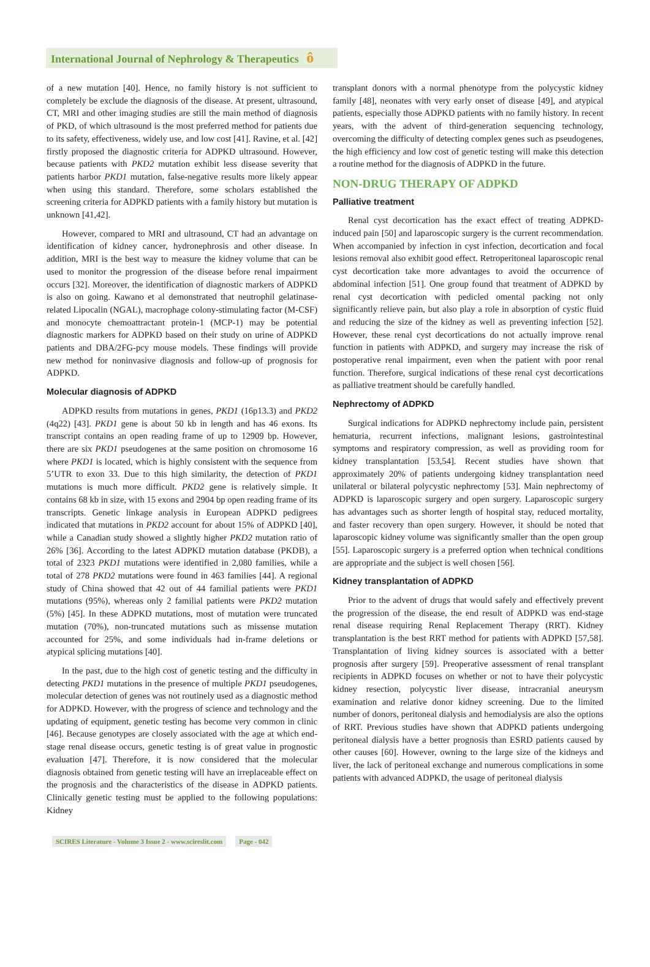International Journal of Nephrology & Therapeutics ô
of a new mutation [40]. Hence, no family history is not sufficient to completely be exclude the diagnosis of the disease. At present, ultrasound, CT, MRI and other imaging studies are still the main method of diagnosis of PKD, of which ultrasound is the most preferred method for patients due to its safety, effectiveness, widely use, and low cost [41]. Ravine, et al. [42] firstly proposed the diagnostic criteria for ADPKD ultrasound. However, because patients with PKD2 mutation exhibit less disease severity that patients harbor PKD1 mutation, false-negative results more likely appear when using this standard. Therefore, some scholars established the screening criteria for ADPKD patients with a family history but mutation is unknown [41,42].
However, compared to MRI and ultrasound, CT had an advantage on identification of kidney cancer, hydronephrosis and other disease. In addition, MRI is the best way to measure the kidney volume that can be used to monitor the progression of the disease before renal impairment occurs [32]. Moreover, the identification of diagnostic markers of ADPKD is also on going. Kawano et al demonstrated that neutrophil gelatinase-related Lipocalin (NGAL), macrophage colony-stimulating factor (M-CSF) and monocyte chemoattractant protein-1 (MCP-1) may be potential diagnostic markers for ADPKD based on their study on urine of ADPKD patients and DBA/2FG-pcy mouse models. These findings will provide new method for noninvasive diagnosis and follow-up of prognosis for ADPKD.
Molecular diagnosis of ADPKD
ADPKD results from mutations in genes, PKD1 (16p13.3) and PKD2 (4q22) [43]. PKD1 gene is about 50 kb in length and has 46 exons. Its transcript contains an open reading frame of up to 12909 bp. However, there are six PKD1 pseudogenes at the same position on chromosome 16 where PKD1 is located, which is highly consistent with the sequence from 5’UTR to exon 33. Due to this high similarity, the detection of PKD1 mutations is much more difficult. PKD2 gene is relatively simple. It contains 68 kb in size, with 15 exons and 2904 bp open reading frame of its transcripts. Genetic linkage analysis in European ADPKD pedigrees indicated that mutations in PKD2 account for about 15% of ADPKD [40], while a Canadian study showed a slightly higher PKD2 mutation ratio of 26% [36]. According to the latest ADPKD mutation database (PKDB), a total of 2323 PKD1 mutations were identified in 2,080 families, while a total of 278 PKD2 mutations were found in 463 families [44]. A regional study of China showed that 42 out of 44 familial patients were PKD1 mutations (95%), whereas only 2 familial patients were PKD2 mutation (5%) [45]. In these ADPKD mutations, most of mutation were truncated mutation (70%), non-truncated mutations such as missense mutation accounted for 25%, and some individuals had in-frame deletions or atypical splicing mutations [40].
In the past, due to the high cost of genetic testing and the difficulty in detecting PKD1 mutations in the presence of multiple PKD1 pseudogenes, molecular detection of genes was not routinely used as a diagnostic method for ADPKD. However, with the progress of science and technology and the updating of equipment, genetic testing has become very common in clinic [46]. Because genotypes are closely associated with the age at which end-stage renal disease occurs, genetic testing is of great value in prognostic evaluation [47]. Therefore, it is now considered that the molecular diagnosis obtained from genetic testing will have an irreplaceable effect on the prognosis and the characteristics of the disease in ADPKD patients. Clinically genetic testing must be applied to the following populations: Kidney
transplant donors with a normal phenotype from the polycystic kidney family [48], neonates with very early onset of disease [49], and atypical patients, especially those ADPKD patients with no family history. In recent years, with the advent of third-generation sequencing technology, overcoming the difficulty of detecting complex genes such as pseudogenes, the high efficiency and low cost of genetic testing will make this detection a routine method for the diagnosis of ADPKD in the future.
NON-DRUG THERAPY OF ADPKD
Palliative treatment
Renal cyst decortication has the exact effect of treating ADPKD-induced pain [50] and laparoscopic surgery is the current recommendation. When accompanied by infection in cyst infection, decortication and focal lesions removal also exhibit good effect. Retroperitoneal laparoscopic renal cyst decortication take more advantages to avoid the occurrence of abdominal infection [51]. One group found that treatment of ADPKD by renal cyst decortication with pedicled omental packing not only significantly relieve pain, but also play a role in absorption of cystic fluid and reducing the size of the kidney as well as preventing infection [52]. However, these renal cyst decortications do not actually improve renal function in patients with ADPKD, and surgery may increase the risk of postoperative renal impairment, even when the patient with poor renal function. Therefore, surgical indications of these renal cyst decortications as palliative treatment should be carefully handled.
Nephrectomy of ADPKD
Surgical indications for ADPKD nephrectomy include pain, persistent hematuria, recurrent infections, malignant lesions, gastrointestinal symptoms and respiratory compression, as well as providing room for kidney transplantation [53,54]. Recent studies have shown that approximately 20% of patients undergoing kidney transplantation need unilateral or bilateral polycystic nephrectomy [53]. Main nephrectomy of ADPKD is laparoscopic surgery and open surgery. Laparoscopic surgery has advantages such as shorter length of hospital stay, reduced mortality, and faster recovery than open surgery. However, it should be noted that laparoscopic kidney volume was significantly smaller than the open group [55]. Laparoscopic surgery is a preferred option when technical conditions are appropriate and the subject is well chosen [56].
Kidney transplantation of ADPKD
Prior to the advent of drugs that would safely and effectively prevent the progression of the disease, the end result of ADPKD was end-stage renal disease requiring Renal Replacement Therapy (RRT). Kidney transplantation is the best RRT method for patients with ADPKD [57,58]. Transplantation of living kidney sources is associated with a better prognosis after surgery [59]. Preoperative assessment of renal transplant recipients in ADPKD focuses on whether or not to have their polycystic kidney resection, polycystic liver disease, intracranial aneurysm examination and relative donor kidney screening. Due to the limited number of donors, peritoneal dialysis and hemodialysis are also the options of RRT. Previous studies have shown that ADPKD patients undergoing peritoneal dialysis have a better prognosis than ESRD patients caused by other causes [60]. However, owning to the large size of the kidneys and liver, the lack of peritoneal exchange and numerous complications in some patients with advanced ADPKD, the usage of peritoneal dialysis
SCIRES Literature - Volume 3 Issue 2 - www.scireslit.com
Page - 042